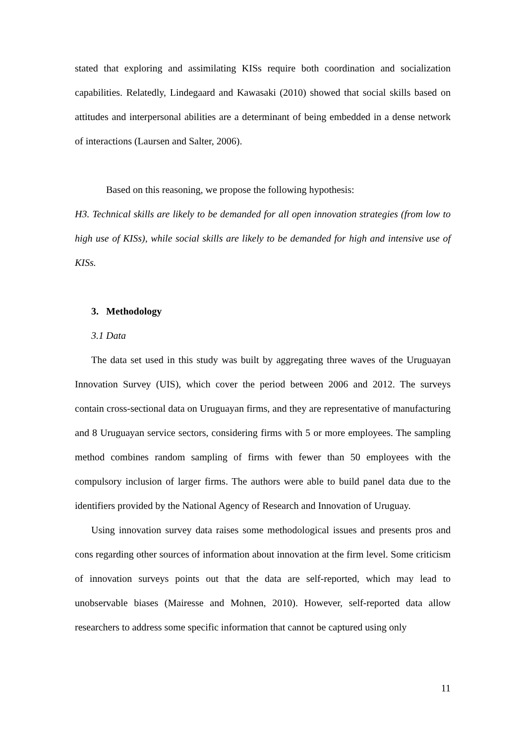stated that exploring and assimilating KISs require both coordination and socialization capabilities. Relatedly, Lindegaard and Kawasaki (2010) showed that social skills based on attitudes and interpersonal abilities are a determinant of being embedded in a dense network of interactions (Laursen and Salter, 2006).
Based on this reasoning, we propose the following hypothesis:
H3. Technical skills are likely to be demanded for all open innovation strategies (from low to high use of KISs), while social skills are likely to be demanded for high and intensive use of KISs.
3. Methodology
3.1 Data
The data set used in this study was built by aggregating three waves of the Uruguayan Innovation Survey (UIS), which cover the period between 2006 and 2012. The surveys contain cross-sectional data on Uruguayan firms, and they are representative of manufacturing and 8 Uruguayan service sectors, considering firms with 5 or more employees. The sampling method combines random sampling of firms with fewer than 50 employees with the compulsory inclusion of larger firms. The authors were able to build panel data due to the identifiers provided by the National Agency of Research and Innovation of Uruguay.
Using innovation survey data raises some methodological issues and presents pros and cons regarding other sources of information about innovation at the firm level. Some criticism of innovation surveys points out that the data are self-reported, which may lead to unobservable biases (Mairesse and Mohnen, 2010). However, self-reported data allow researchers to address some specific information that cannot be captured using only
11